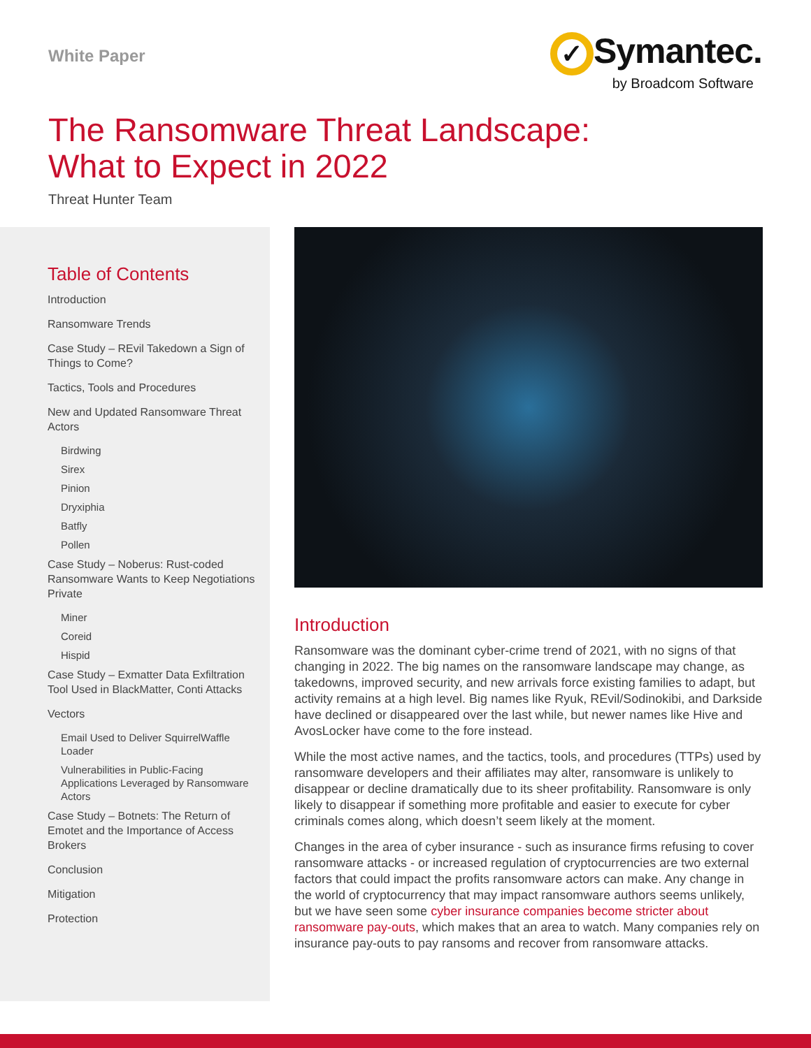White Paper
✓ Symantec.
by Broadcom Software
The Ransomware Threat Landscape:
What to Expect in 2022
Threat Hunter Team
Table of Contents
Introduction
Ransomware Trends
Case Study – REvil Takedown a Sign of Things to Come?
Tactics, Tools and Procedures
New and Updated Ransomware Threat Actors
Birdwing
Sirex
Pinion
Dryxiphia
Batfly
Pollen
Case Study – Noberus: Rust-coded Ransomware Wants to Keep Negotiations Private
Miner
Coreid
Hispid
Case Study – Exmatter Data Exfiltration Tool Used in BlackMatter, Conti Attacks
Vectors
Email Used to Deliver SquirrelWaffle Loader
Vulnerabilities in Public-Facing Applications Leveraged by Ransomware Actors
Case Study – Botnets: The Return of Emotet and the Importance of Access Brokers
Conclusion
Mitigation
Protection
Introduction
Ransomware was the dominant cyber-crime trend of 2021, with no signs of that changing in 2022. The big names on the ransomware landscape may change, as takedowns, improved security, and new arrivals force existing families to adapt, but activity remains at a high level. Big names like Ryuk, REvil/Sodinokibi, and Darkside have declined or disappeared over the last while, but newer names like Hive and AvosLocker have come to the fore instead.
While the most active names, and the tactics, tools, and procedures (TTPs) used by ransomware developers and their affiliates may alter, ransomware is unlikely to disappear or decline dramatically due to its sheer profitability. Ransomware is only likely to disappear if something more profitable and easier to execute for cyber criminals comes along, which doesn’t seem likely at the moment.
Changes in the area of cyber insurance - such as insurance firms refusing to cover ransomware attacks - or increased regulation of cryptocurrencies are two external factors that could impact the profits ransomware actors can make. Any change in the world of cryptocurrency that may impact ransomware authors seems unlikely, but we have seen some cyber insurance companies become stricter about ransomware pay-outs, which makes that an area to watch. Many companies rely on insurance pay-outs to pay ransoms and recover from ransomware attacks.